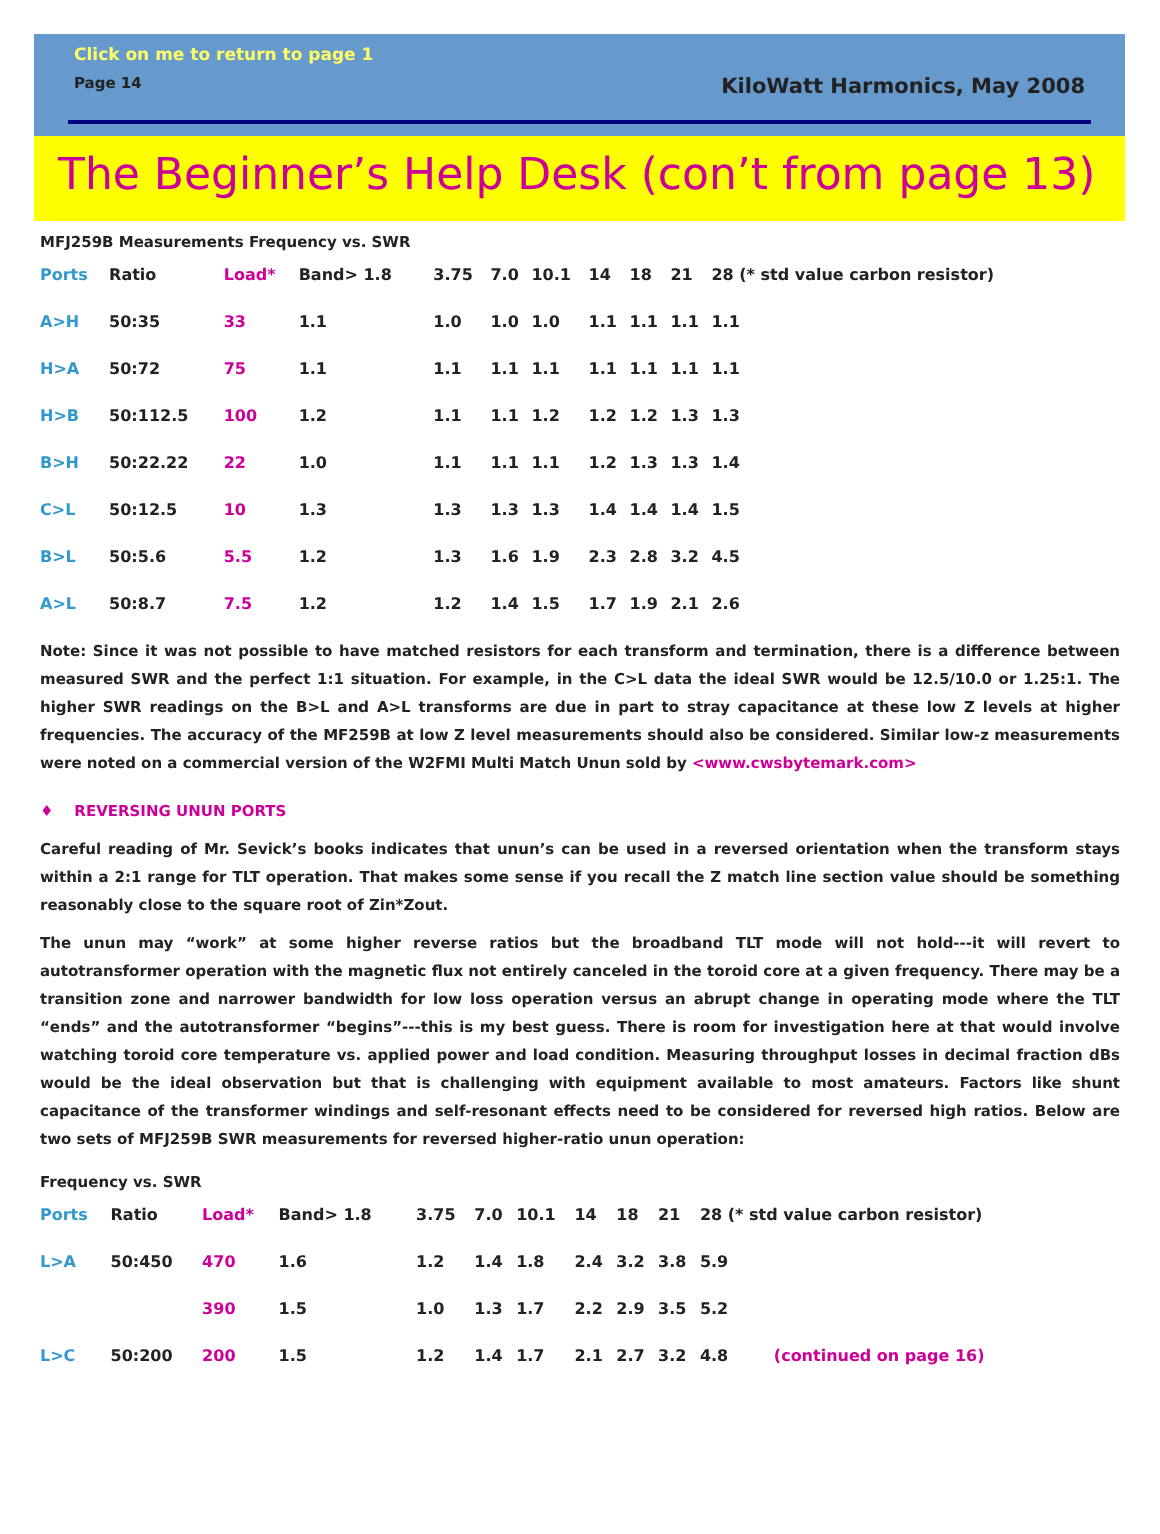Click on me to return to page 1
Page 14 KiloWatt Harmonics, May 2008
The Beginner’s Help Desk (con’t from page 13)
MFJ259B Measurements Frequency vs. SWR
| Ports | Ratio | Load* | Band> 1.8 | 3.75 | 7.0 | 10.1 | 14 | 18 | 21 | 28 (* std value carbon resistor) |
| --- | --- | --- | --- | --- | --- | --- | --- | --- | --- | --- |
| A>H | 50:35 | 33 | 1.1 | 1.0 | 1.0 | 1.0 | 1.1 | 1.1 | 1.1 | 1.1 |
| H>A | 50:72 | 75 | 1.1 | 1.1 | 1.1 | 1.1 | 1.1 | 1.1 | 1.1 | 1.1 |
| H>B | 50:112.5 | 100 | 1.2 | 1.1 | 1.1 | 1.2 | 1.2 | 1.2 | 1.3 | 1.3 |
| B>H | 50:22.22 | 22 | 1.0 | 1.1 | 1.1 | 1.1 | 1.2 | 1.3 | 1.3 | 1.4 |
| C>L | 50:12.5 | 10 | 1.3 | 1.3 | 1.3 | 1.3 | 1.4 | 1.4 | 1.4 | 1.5 |
| B>L | 50:5.6 | 5.5 | 1.2 | 1.3 | 1.6 | 1.9 | 2.3 | 2.8 | 3.2 | 4.5 |
| A>L | 50:8.7 | 7.5 | 1.2 | 1.2 | 1.4 | 1.5 | 1.7 | 1.9 | 2.1 | 2.6 |
Note: Since it was not possible to have matched resistors for each transform and termination, there is a difference between measured SWR and the perfect 1:1 situation. For example, in the C>L data the ideal SWR would be 12.5/10.0 or 1.25:1. The higher SWR readings on the B>L and A>L transforms are due in part to stray capacitance at these low Z levels at higher frequencies. The accuracy of the MF259B at low Z level measurements should also be considered. Similar low-z measurements were noted on a commercial version of the W2FMI Multi Match Unun sold by <www.cwsbytemark.com>
♦ REVERSING UNUN PORTS
Careful reading of Mr. Sevick’s books indicates that unun’s can be used in a reversed orientation when the transform stays within a 2:1 range for TLT operation. That makes some sense if you recall the Z match line section value should be something reasonably close to the square root of Zin*Zout.
The unun may “work” at some higher reverse ratios but the broadband TLT mode will not hold---it will revert to autotransformer operation with the magnetic flux not entirely canceled in the toroid core at a given frequency. There may be a transition zone and narrower bandwidth for low loss operation versus an abrupt change in operating mode where the TLT “ends” and the autotransformer “begins”---this is my best guess. There is room for investigation here at that would involve watching toroid core temperature vs. applied power and load condition. Measuring throughput losses in decimal fraction dBs would be the ideal observation but that is challenging with equipment available to most amateurs. Factors like shunt capacitance of the transformer windings and self-resonant effects need to be considered for reversed high ratios. Below are two sets of MFJ259B SWR measurements for reversed higher-ratio unun operation:
Frequency vs. SWR
| Ports | Ratio | Load* | Band> 1.8 | 3.75 | 7.0 | 10.1 | 14 | 18 | 21 | 28 (* std value carbon resistor) |
| --- | --- | --- | --- | --- | --- | --- | --- | --- | --- | --- |
| L>A | 50:450 | 470 | 1.6 | 1.2 | 1.4 | 1.8 | 2.4 | 3.2 | 3.8 | 5.9 |
| | | 390 | 1.5 | 1.0 | 1.3 | 1.7 | 2.2 | 2.9 | 3.5 | 5.2 |
| L>C | 50:200 | 200 | 1.5 | 1.2 | 1.4 | 1.7 | 2.1 | 2.7 | 3.2 | 4.8 (continued on page 16) |